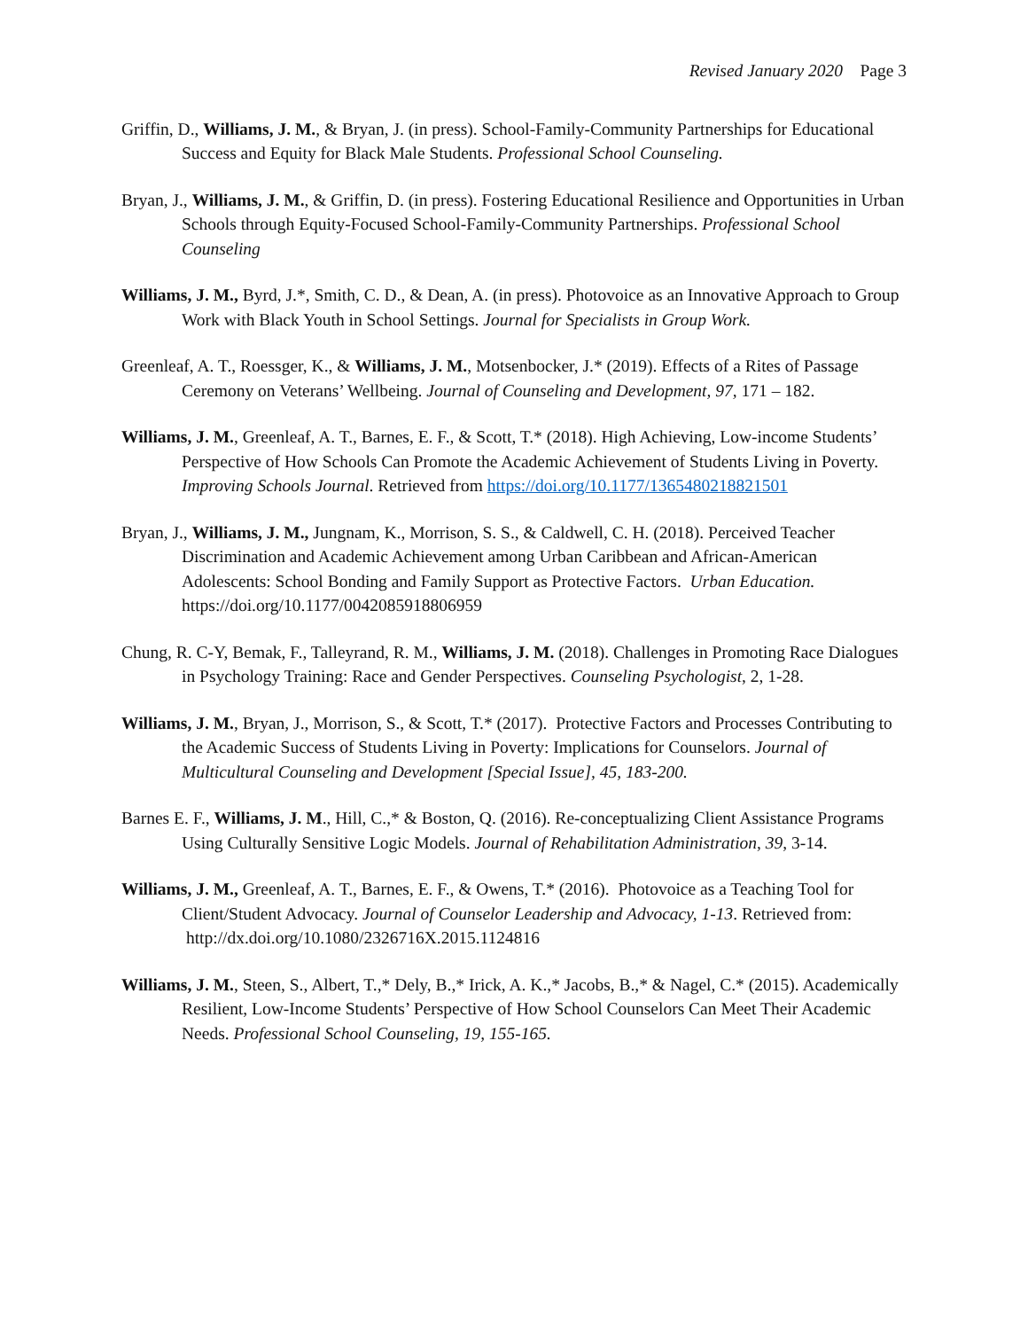Revised January 2020 Page 3
Griffin, D., Williams, J. M., & Bryan, J. (in press). School-Family-Community Partnerships for Educational Success and Equity for Black Male Students. Professional School Counseling.
Bryan, J., Williams, J. M., & Griffin, D. (in press). Fostering Educational Resilience and Opportunities in Urban Schools through Equity-Focused School-Family-Community Partnerships. Professional School Counseling
Williams, J. M., Byrd, J.*, Smith, C. D., & Dean, A. (in press). Photovoice as an Innovative Approach to Group Work with Black Youth in School Settings. Journal for Specialists in Group Work.
Greenleaf, A. T., Roessger, K., & Williams, J. M., Motsenbocker, J.* (2019). Effects of a Rites of Passage Ceremony on Veterans’ Wellbeing. Journal of Counseling and Development, 97, 171 – 182.
Williams, J. M., Greenleaf, A. T., Barnes, E. F., & Scott, T.* (2018). High Achieving, Low-income Students’ Perspective of How Schools Can Promote the Academic Achievement of Students Living in Poverty. Improving Schools Journal. Retrieved from https://doi.org/10.1177/1365480218821501
Bryan, J., Williams, J. M., Jungnam, K., Morrison, S. S., & Caldwell, C. H. (2018). Perceived Teacher Discrimination and Academic Achievement among Urban Caribbean and African-American Adolescents: School Bonding and Family Support as Protective Factors. Urban Education. https://doi.org/10.1177/0042085918806959
Chung, R. C-Y, Bemak, F., Talleyrand, R. M., Williams, J. M. (2018). Challenges in Promoting Race Dialogues in Psychology Training: Race and Gender Perspectives. Counseling Psychologist, 2, 1-28.
Williams, J. M., Bryan, J., Morrison, S., & Scott, T.* (2017). Protective Factors and Processes Contributing to the Academic Success of Students Living in Poverty: Implications for Counselors. Journal of Multicultural Counseling and Development [Special Issue], 45, 183-200.
Barnes E. F., Williams, J. M., Hill, C.,* & Boston, Q. (2016). Re-conceptualizing Client Assistance Programs Using Culturally Sensitive Logic Models. Journal of Rehabilitation Administration, 39, 3-14.
Williams, J. M., Greenleaf, A. T., Barnes, E. F., & Owens, T.* (2016). Photovoice as a Teaching Tool for Client/Student Advocacy. Journal of Counselor Leadership and Advocacy, 1-13. Retrieved from: http://dx.doi.org/10.1080/2326716X.2015.1124816
Williams, J. M., Steen, S., Albert, T.,* Dely, B.,* Irick, A. K.,* Jacobs, B.,* & Nagel, C.* (2015). Academically Resilient, Low-Income Students’ Perspective of How School Counselors Can Meet Their Academic Needs. Professional School Counseling, 19, 155-165.